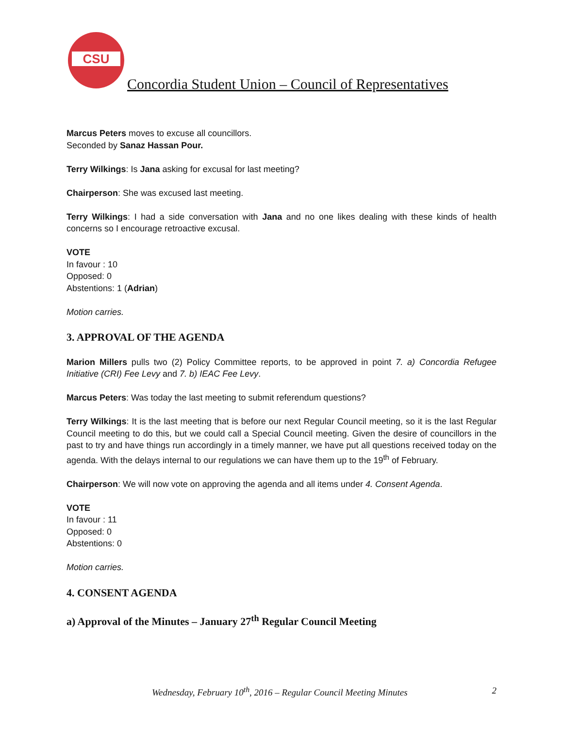CSU
Concordia Student Union – Council of Representatives
Marcus Peters moves to excuse all councillors.
Seconded by Sanaz Hassan Pour.
Terry Wilkings: Is Jana asking for excusal for last meeting?
Chairperson: She was excused last meeting.
Terry Wilkings: I had a side conversation with Jana and no one likes dealing with these kinds of health concerns so I encourage retroactive excusal.
VOTE
In favour : 10
Opposed: 0
Abstentions: 1 (Adrian)
Motion carries.
3. APPROVAL OF THE AGENDA
Marion Millers pulls two (2) Policy Committee reports, to be approved in point 7. a) Concordia Refugee Initiative (CRI) Fee Levy and 7. b) IEAC Fee Levy.
Marcus Peters: Was today the last meeting to submit referendum questions?
Terry Wilkings: It is the last meeting that is before our next Regular Council meeting, so it is the last Regular Council meeting to do this, but we could call a Special Council meeting. Given the desire of councillors in the past to try and have things run accordingly in a timely manner, we have put all questions received today on the agenda. With the delays internal to our regulations we can have them up to the 19<sup>th</sup> of February.
Chairperson: We will now vote on approving the agenda and all items under 4. Consent Agenda.
VOTE
In favour : 11
Opposed: 0
Abstentions: 0
Motion carries.
4. CONSENT AGENDA
a) Approval of the Minutes – January 27<sup>th</sup> Regular Council Meeting
Wednesday, February 10<sup>th</sup>, 2016 – Regular Council Meeting Minutes 2